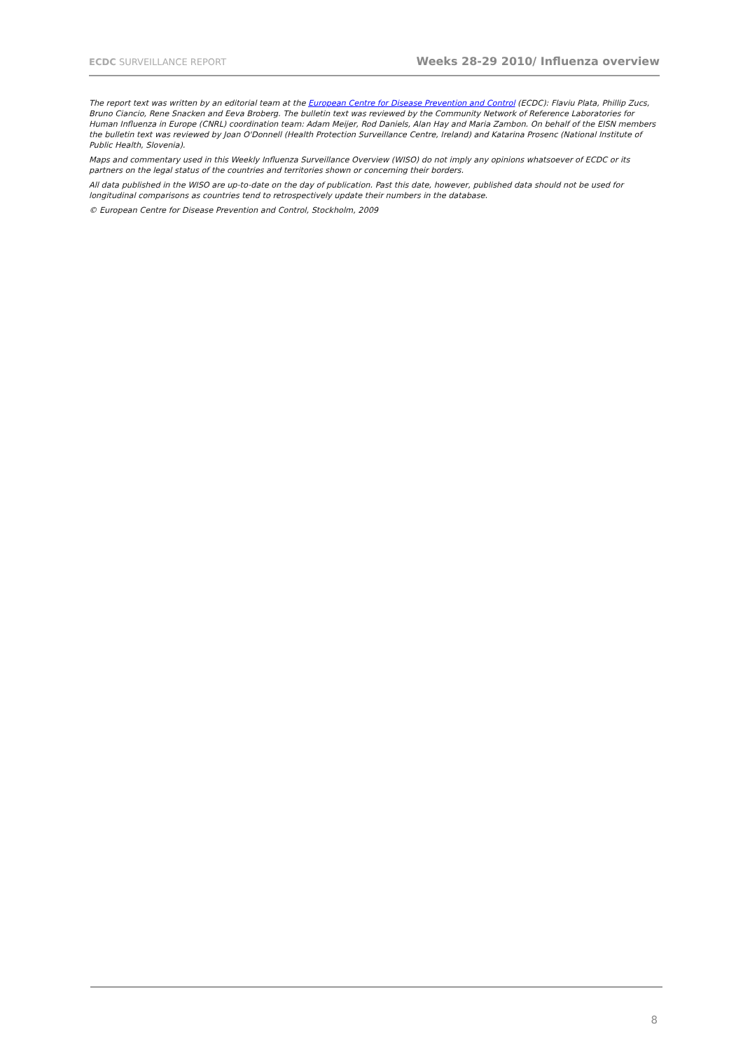ECDC SURVEILLANCE REPORT Weeks 28-29 2010/ Influenza overview
The report text was written by an editorial team at the European Centre for Disease Prevention and Control (ECDC): Flaviu Plata, Phillip Zucs, Bruno Ciancio, Rene Snacken and Eeva Broberg. The bulletin text was reviewed by the Community Network of Reference Laboratories for Human Influenza in Europe (CNRL) coordination team: Adam Meijer, Rod Daniels, Alan Hay and Maria Zambon. On behalf of the EISN members the bulletin text was reviewed by Joan O'Donnell (Health Protection Surveillance Centre, Ireland) and Katarina Prosenc (National Institute of Public Health, Slovenia).
Maps and commentary used in this Weekly Influenza Surveillance Overview (WISO) do not imply any opinions whatsoever of ECDC or its partners on the legal status of the countries and territories shown or concerning their borders.
All data published in the WISO are up-to-date on the day of publication. Past this date, however, published data should not be used for longitudinal comparisons as countries tend to retrospectively update their numbers in the database.
© European Centre for Disease Prevention and Control, Stockholm, 2009
8